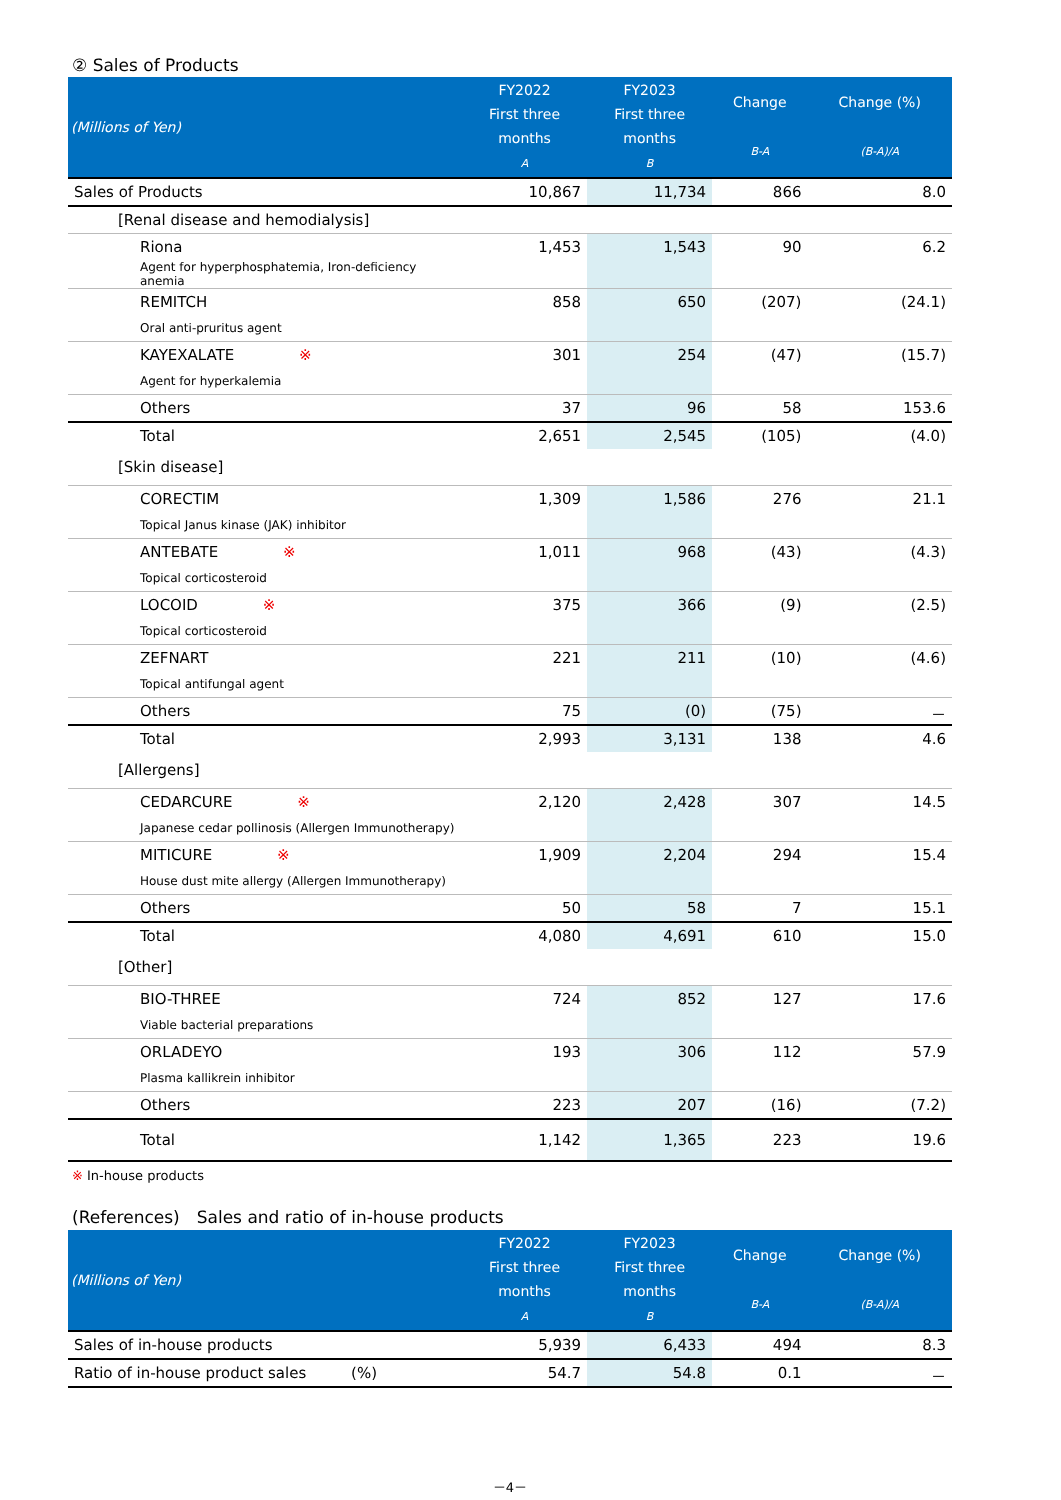② Sales of Products
| (Millions of Yen) | FY2022 First three months A | FY2023 First three months B | Change B-A | Change (%) (B-A)/A |
| --- | --- | --- | --- | --- |
| Sales of Products | 10,867 | 11,734 | 866 | 8.0 |
| [Renal disease and hemodialysis] | | | | |
| Riona | 1,453 | 1,543 | 90 | 6.2 |
| Agent for hyperphosphatemia, Iron-deficiency anemia | | | | |
| REMITCH | 858 | 650 | (207) | (24.1) |
| Oral anti-pruritus agent | | | | |
| KAYEXALATE ※ | 301 | 254 | (47) | (15.7) |
| Agent for hyperkalemia | | | | |
| Others | 37 | 96 | 58 | 153.6 |
| Total | 2,651 | 2,545 | (105) | (4.0) |
| [Skin disease] | | | | |
| CORECTIM | 1,309 | 1,586 | 276 | 21.1 |
| Topical Janus kinase (JAK) inhibitor | | | | |
| ANTEBATE ※ | 1,011 | 968 | (43) | (4.3) |
| Topical corticosteroid | | | | |
| LOCOID ※ | 375 | 366 | (9) | (2.5) |
| Topical corticosteroid | | | | |
| ZEFNART | 221 | 211 | (10) | (4.6) |
| Topical antifungal agent | | | | |
| Others | 75 | (0) | (75) | － |
| Total | 2,993 | 3,131 | 138 | 4.6 |
| [Allergens] | | | | |
| CEDARCURE ※ | 2,120 | 2,428 | 307 | 14.5 |
| Japanese cedar pollinosis (Allergen Immunotherapy) | | | | |
| MITICURE ※ | 1,909 | 2,204 | 294 | 15.4 |
| House dust mite allergy (Allergen Immunotherapy) | | | | |
| Others | 50 | 58 | 7 | 15.1 |
| Total | 4,080 | 4,691 | 610 | 15.0 |
| [Other] | | | | |
| BIO-THREE | 724 | 852 | 127 | 17.6 |
| Viable bacterial preparations | | | | |
| ORLADEYO | 193 | 306 | 112 | 57.9 |
| Plasma kallikrein inhibitor | | | | |
| Others | 223 | 207 | (16) | (7.2) |
| Total | 1,142 | 1,365 | 223 | 19.6 |
※ In-house products
(References)　Sales and ratio of in-house products
| (Millions of Yen) | FY2022 First three months A | FY2023 First three months B | Change B-A | Change (%) (B-A)/A |
| --- | --- | --- | --- | --- |
| Sales of in-house products | 5,939 | 6,433 | 494 | 8.3 |
| Ratio of in-house product sales (%) | 54.7 | 54.8 | 0.1 | － |
－4－